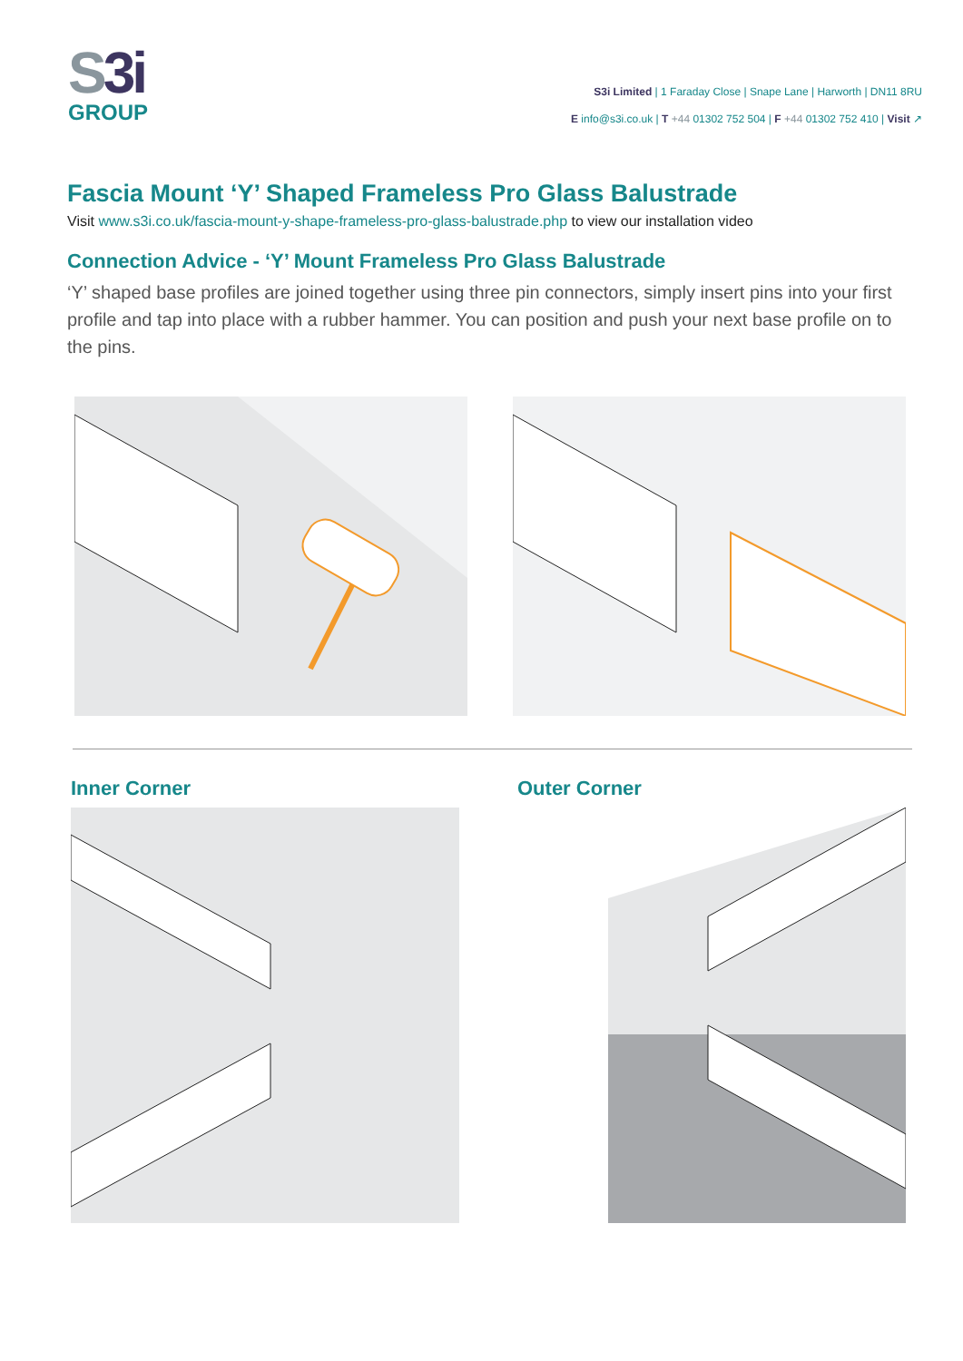S3i
GROUP
S3i Limited | 1 Faraday Close | Snape Lane | Harworth | DN11 8RU
E info@s3i.co.uk | T +44 01302 752 504 | F +44 01302 752 410 | Visit ↗
Fascia Mount ‘Y’ Shaped Frameless Pro Glass Balustrade
Visit www.s3i.co.uk/fascia-mount-y-shape-frameless-pro-glass-balustrade.php to view our installation video
Connection Advice - ‘Y’ Mount Frameless Pro Glass Balustrade
‘Y’ shaped base profiles are joined together using three pin connectors, simply insert pins into your first profile and tap into place with a rubber hammer. You can position and push your next base profile on to the pins.
Inner Corner Outer Corner